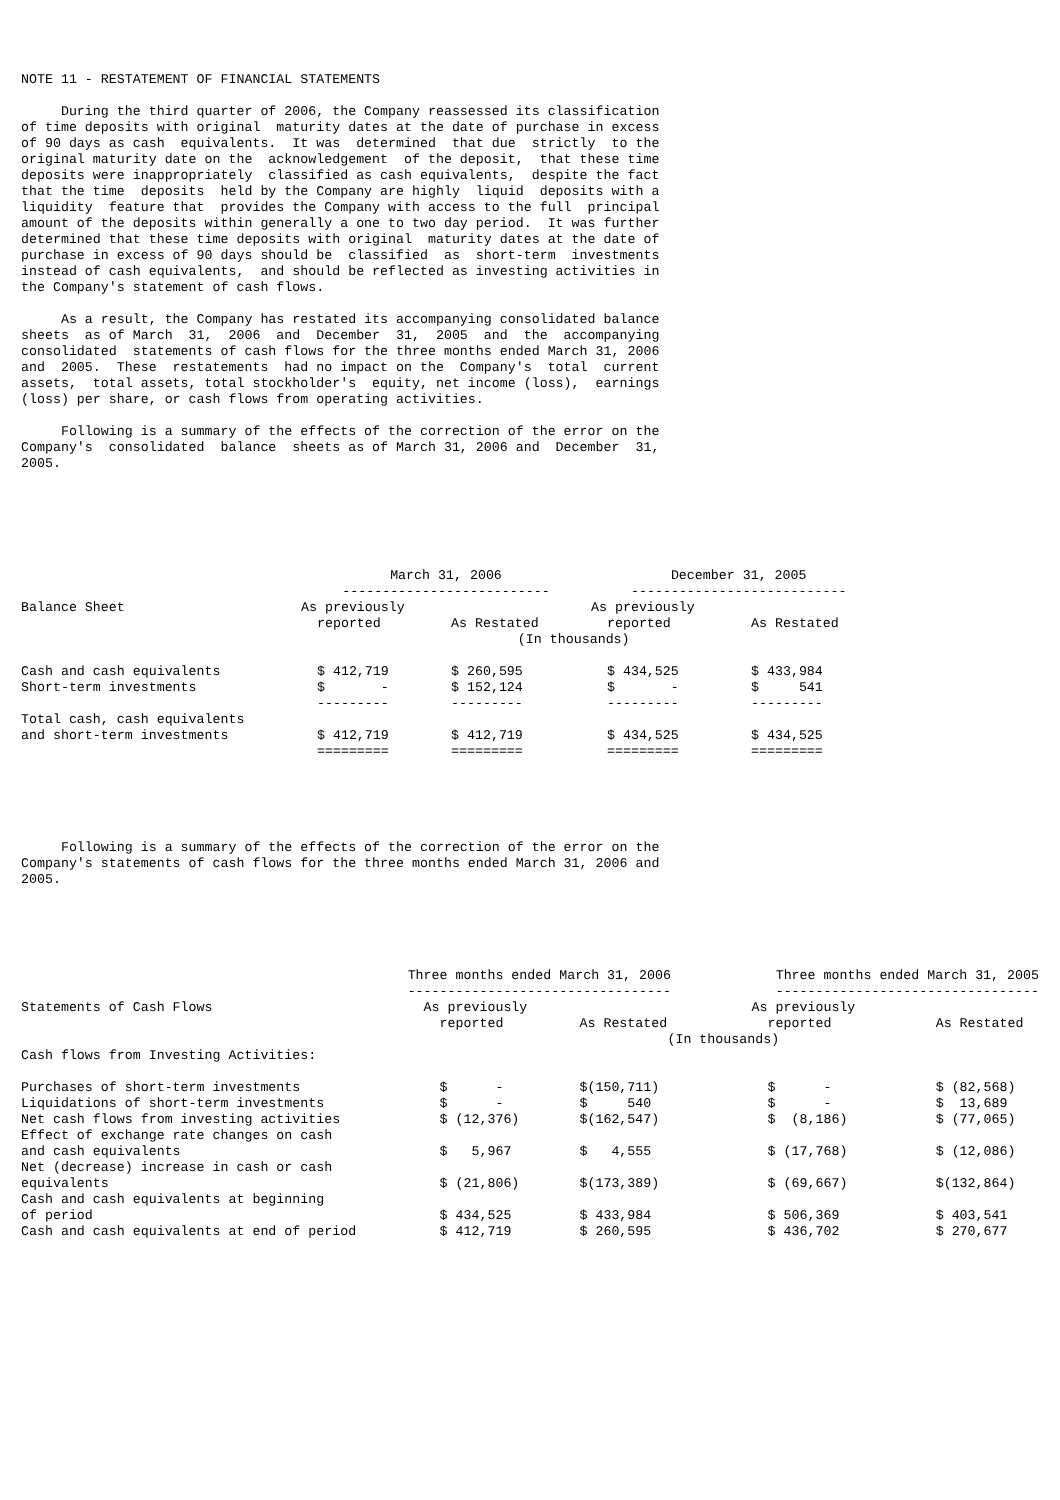NOTE 11 - RESTATEMENT OF FINANCIAL STATEMENTS

     During the third quarter of 2006, the Company reassessed its classification
of time deposits with original  maturity dates at the date of purchase in excess
of 90 days as cash  equivalents.  It was  determined  that due  strictly  to the
original maturity date on the  acknowledgement  of the deposit,  that these time
deposits were inappropriately  classified as cash equivalents,  despite the fact
that the time  deposits  held by the Company are highly  liquid  deposits with a
liquidity  feature that  provides the Company with access to the full  principal
amount of the deposits within generally a one to two day period.  It was further
determined that these time deposits with original  maturity dates at the date of
purchase in excess of 90 days should be  classified  as  short-term  investments
instead of cash equivalents,  and should be reflected as investing activities in
the Company's statement of cash flows.

     As a result, the Company has restated its accompanying consolidated balance
sheets  as of March  31,  2006  and  December  31,  2005  and  the  accompanying
consolidated  statements of cash flows for the three months ended March 31, 2006
and  2005.  These  restatements  had no impact on the  Company's  total  current
assets,  total assets, total stockholder's  equity, net income (loss),  earnings
(loss) per share, or cash flows from operating activities.

     Following is a summary of the effects of the correction of the error on the
Company's  consolidated  balance  sheets as of March 31, 2006 and  December  31,
2005.
| | March 31, 2006 -------------------------- | | December 31, 2005 --------------------------- | |
| --- | --- | --- | --- | --- |
| Balance Sheet | As previously reported | As Restated | As previously reported | As Restated |
| | (In thousands) | | | |
| Cash and cash equivalents | $ 412,719 | $ 260,595 | $ 434,525 | $ 433,984 |
| Short-term investments | $ - | $ 152,124 | $ - | $ 541 |
| | --------- | --------- | --------- | --------- |
| Total cash, cash equivalents and short-term investments | $ 412,719 | $ 412,719 | $ 434,525 | $ 434,525 |
| | ========= | ========= | ========= | ========= |
     Following is a summary of the effects of the correction of the error on the
Company's statements of cash flows for the three months ended March 31, 2006 and
2005.
| | Three months ended March 31, 2006 --------------------------------- | | Three months ended March 31, 2005 --------------------------------- | |
| --- | --- | --- | --- | --- |
| Statements of Cash Flows | As previously reported | As Restated | As previously reported | As Restated |
| | (In thousands) | | | |
| Cash flows from Investing Activities: | | | | |
| Purchases of short-term investments | $ - | $(150,711) | $ - | $ (82,568) |
| Liquidations of short-term investments | $ - | $ 540 | $ - | $ 13,689 |
| Net cash flows from investing activities | $ (12,376) | $(162,547) | $ (8,186) | $ (77,065) |
| Effect of exchange rate changes on cash and cash equivalents | $ 5,967 | $ 4,555 | $ (17,768) | $ (12,086) |
| Net (decrease) increase in cash or cash equivalents | $ (21,806) | $(173,389) | $ (69,667) | $(132,864) |
| Cash and cash equivalents at beginning of period | $ 434,525 | $ 433,984 | $ 506,369 | $ 403,541 |
| Cash and cash equivalents at end of period | $ 412,719 | $ 260,595 | $ 436,702 | $ 270,677 |